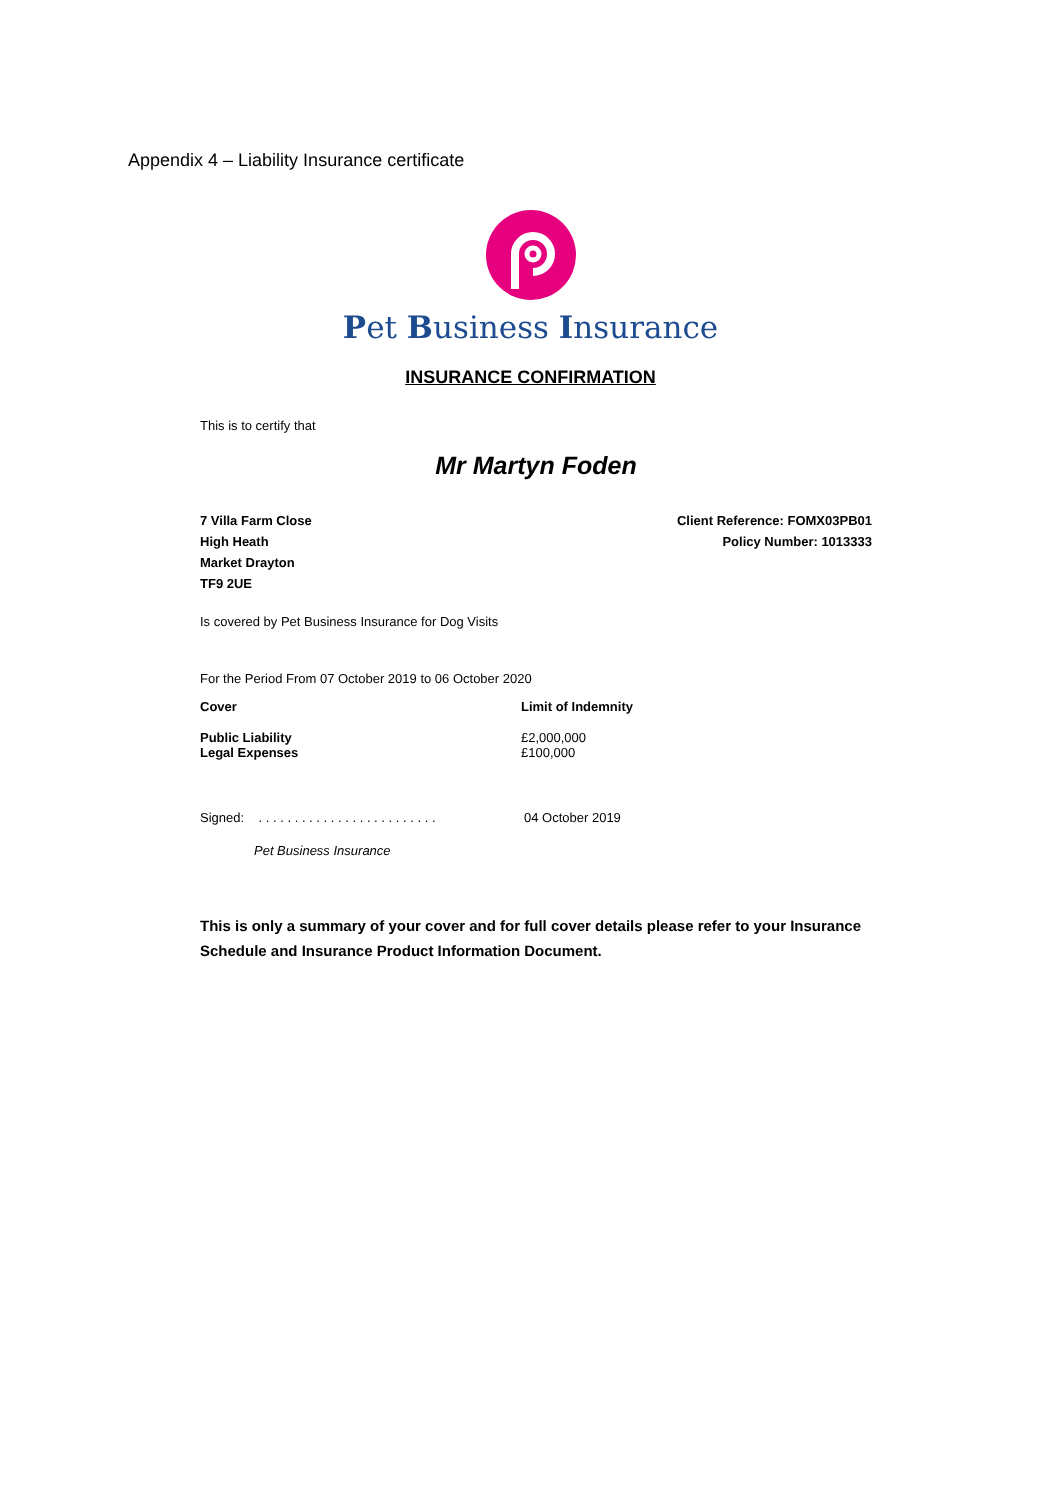Appendix 4 – Liability Insurance certificate
Pet Business Insurance
INSURANCE CONFIRMATION
This is to certify that
Mr Martyn Foden
7 Villa Farm Close
High Heath
Market Drayton
TF9 2UE
Client Reference: FOMX03PB01
Policy Number: 1013333
Is covered by Pet Business Insurance for Dog Visits
For the Period From 07 October 2019 to 06 October 2020
| Cover | Limit of Indemnity |
| --- | --- |
| Public Liability Legal Expenses | £2,000,000 £100,000 |
Signed: . . . . . . . . . . . . . . . . . . . . . . . . .
04 October 2019
Pet Business Insurance
This is only a summary of your cover and for full cover details please refer to your Insurance Schedule and Insurance Product Information Document.